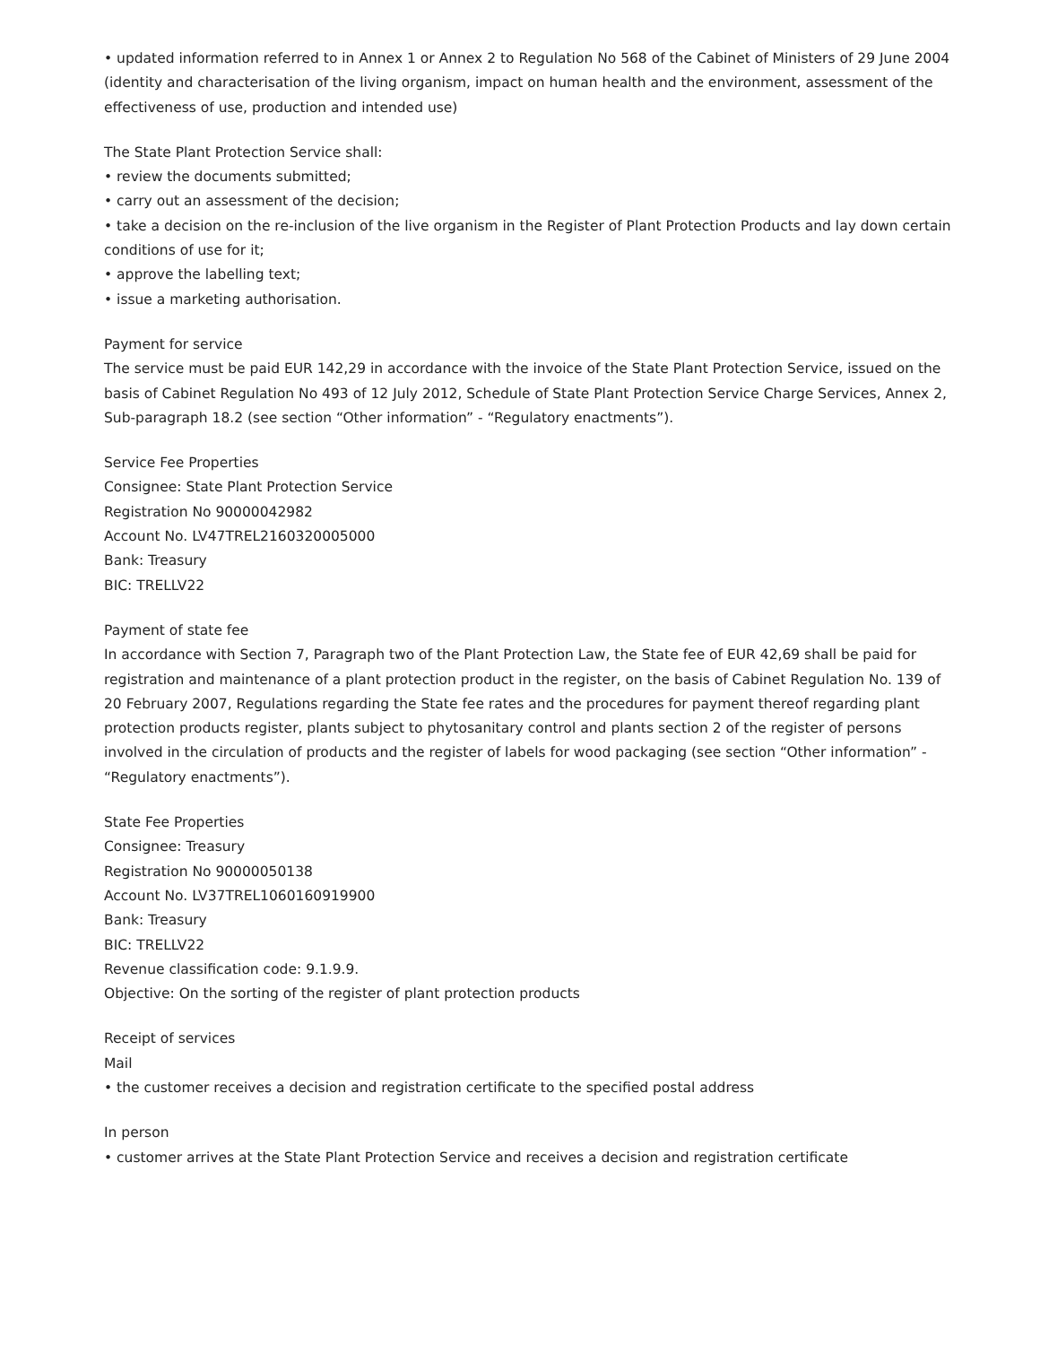• updated information referred to in Annex 1 or Annex 2 to Regulation No 568 of the Cabinet of Ministers of 29 June 2004 (identity and characterisation of the living organism, impact on human health and the environment, assessment of the effectiveness of use, production and intended use)
The State Plant Protection Service shall:
• review the documents submitted;
• carry out an assessment of the decision;
• take a decision on the re-inclusion of the live organism in the Register of Plant Protection Products and lay down certain conditions of use for it;
• approve the labelling text;
• issue a marketing authorisation.
Payment for service
The service must be paid EUR 142,29 in accordance with the invoice of the State Plant Protection Service, issued on the basis of Cabinet Regulation No 493 of 12 July 2012, Schedule of State Plant Protection Service Charge Services, Annex 2, Sub-paragraph 18.2 (see section “Other information” - “Regulatory enactments”).
Service Fee Properties
Consignee: State Plant Protection Service
Registration No 90000042982
Account No. LV47TREL2160320005000
Bank: Treasury
BIC: TRELLV22
Payment of state fee
In accordance with Section 7, Paragraph two of the Plant Protection Law, the State fee of EUR 42,69 shall be paid for registration and maintenance of a plant protection product in the register, on the basis of Cabinet Regulation No. 139 of 20 February 2007, Regulations regarding the State fee rates and the procedures for payment thereof regarding plant protection products register, plants subject to phytosanitary control and plants section 2 of the register of persons involved in the circulation of products and the register of labels for wood packaging (see section “Other information” - “Regulatory enactments”).
State Fee Properties
Consignee: Treasury
Registration No 90000050138
Account No. LV37TREL1060160919900
Bank: Treasury
BIC: TRELLV22
Revenue classification code: 9.1.9.9.
Objective: On the sorting of the register of plant protection products
Receipt of services
Mail
• the customer receives a decision and registration certificate to the specified postal address
In person
• customer arrives at the State Plant Protection Service and receives a decision and registration certificate